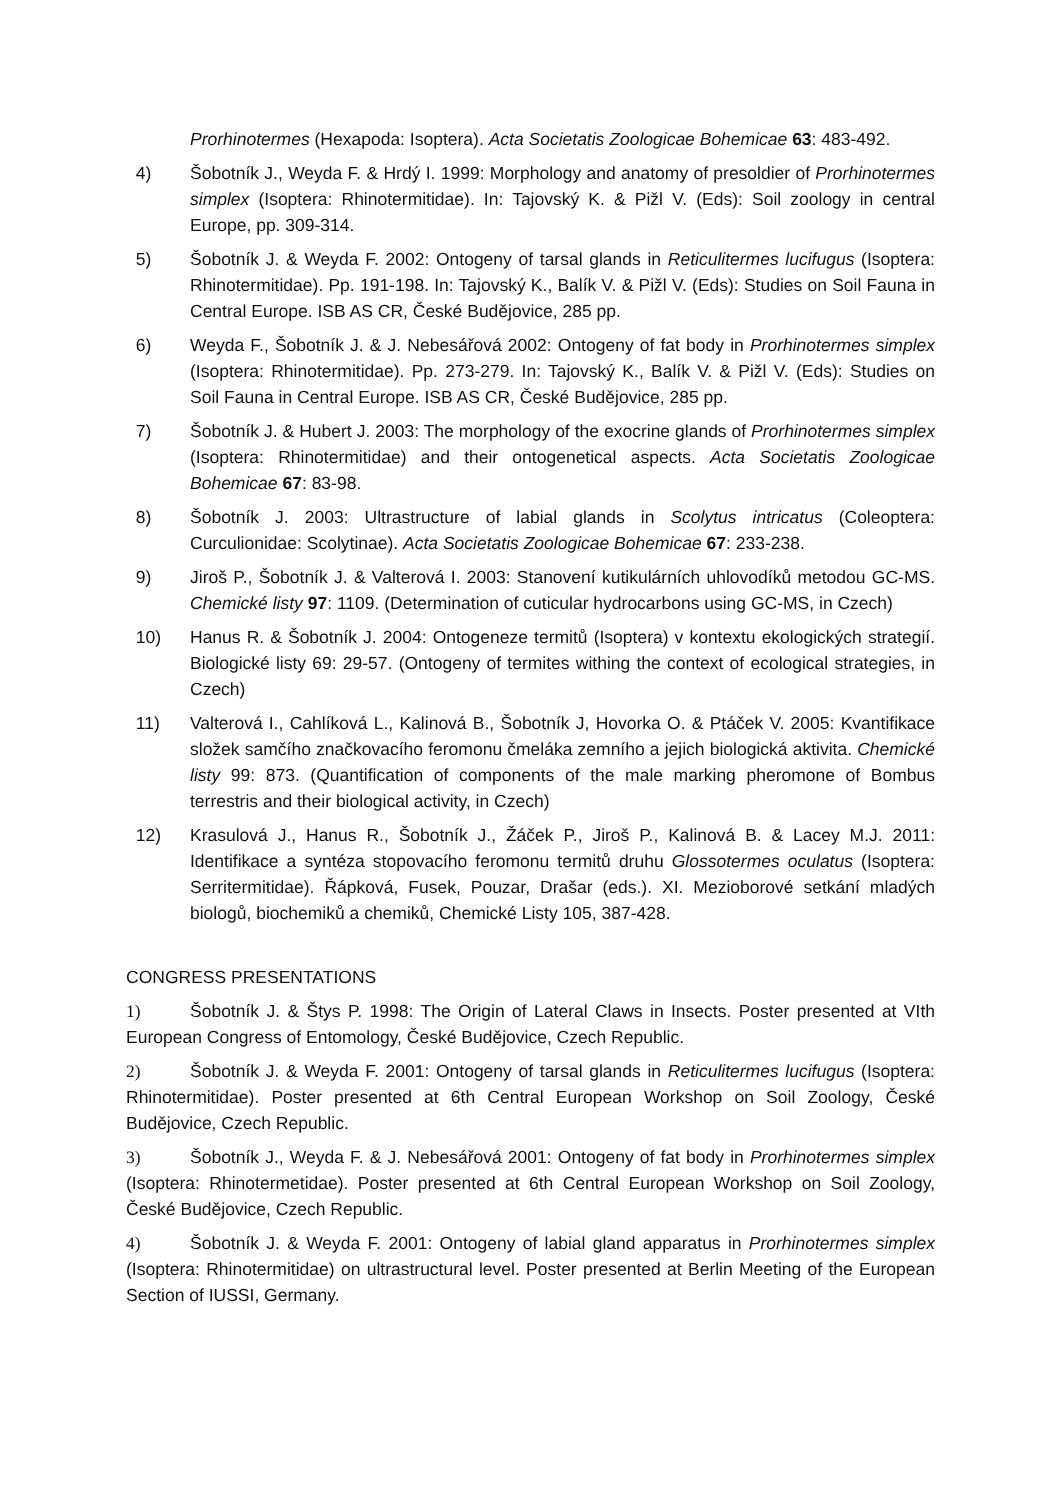Prorhinotermes (Hexapoda: Isoptera). Acta Societatis Zoologicae Bohemicae 63: 483-492.
4) Šobotník J., Weyda F. & Hrdý I. 1999: Morphology and anatomy of presoldier of Prorhinotermes simplex (Isoptera: Rhinotermitidae). In: Tajovský K. & Pižl V. (Eds): Soil zoology in central Europe, pp. 309-314.
5) Šobotník J. & Weyda F. 2002: Ontogeny of tarsal glands in Reticulitermes lucifugus (Isoptera: Rhinotermitidae). Pp. 191-198. In: Tajovský K., Balík V. & Pižl V. (Eds): Studies on Soil Fauna in Central Europe. ISB AS CR, České Budějovice, 285 pp.
6) Weyda F., Šobotník J. & J. Nebesářová 2002: Ontogeny of fat body in Prorhinotermes simplex (Isoptera: Rhinotermitidae). Pp. 273-279. In: Tajovský K., Balík V. & Pižl V. (Eds): Studies on Soil Fauna in Central Europe. ISB AS CR, České Budějovice, 285 pp.
7) Šobotník J. & Hubert J. 2003: The morphology of the exocrine glands of Prorhinotermes simplex (Isoptera: Rhinotermitidae) and their ontogenetical aspects. Acta Societatis Zoologicae Bohemicae 67: 83-98.
8) Šobotník J. 2003: Ultrastructure of labial glands in Scolytus intricatus (Coleoptera: Curculionidae: Scolytinae). Acta Societatis Zoologicae Bohemicae 67: 233-238.
9) Jiroš P., Šobotník J. & Valterová I. 2003: Stanovení kutikulárních uhlovodíků metodou GC-MS. Chemické listy 97: 1109. (Determination of cuticular hydrocarbons using GC-MS, in Czech)
10) Hanus R. & Šobotník J. 2004: Ontogeneze termitů (Isoptera) v kontextu ekologických strategií. Biologické listy 69: 29-57. (Ontogeny of termites withing the context of ecological strategies, in Czech)
11) Valterová I., Cahlíková L., Kalinová B., Šobotník J, Hovorka O. & Ptáček V. 2005: Kvantifikace složek samčího značkovacího feromonu čmeláka zemního a jejich biologická aktivita. Chemické listy 99: 873. (Quantification of components of the male marking pheromone of Bombus terrestris and their biological activity, in Czech)
12) Krasulová J., Hanus R., Šobotník J., Žáček P., Jiroš P., Kalinová B. & Lacey M.J. 2011: Identifikace a syntéza stopovacího feromonu termitů druhu Glossotermes oculatus (Isoptera: Serritermitidae). Řápková, Fusek, Pouzar, Drašar (eds.). XI. Mezioborové setkání mladých biologů, biochemiků a chemiků, Chemické Listy 105, 387-428.
CONGRESS PRESENTATIONS
1) Šobotník J. & Štys P. 1998: The Origin of Lateral Claws in Insects. Poster presented at VIth European Congress of Entomology, České Budějovice, Czech Republic.
2) Šobotník J. & Weyda F. 2001: Ontogeny of tarsal glands in Reticulitermes lucifugus (Isoptera: Rhinotermitidae). Poster presented at 6th Central European Workshop on Soil Zoology, České Budějovice, Czech Republic.
3) Šobotník J., Weyda F. & J. Nebesářová 2001: Ontogeny of fat body in Prorhinotermes simplex (Isoptera: Rhinotermetidae). Poster presented at 6th Central European Workshop on Soil Zoology, České Budějovice, Czech Republic.
4) Šobotník J. & Weyda F. 2001: Ontogeny of labial gland apparatus in Prorhinotermes simplex (Isoptera: Rhinotermitidae) on ultrastructural level. Poster presented at Berlin Meeting of the European Section of IUSSI, Germany.